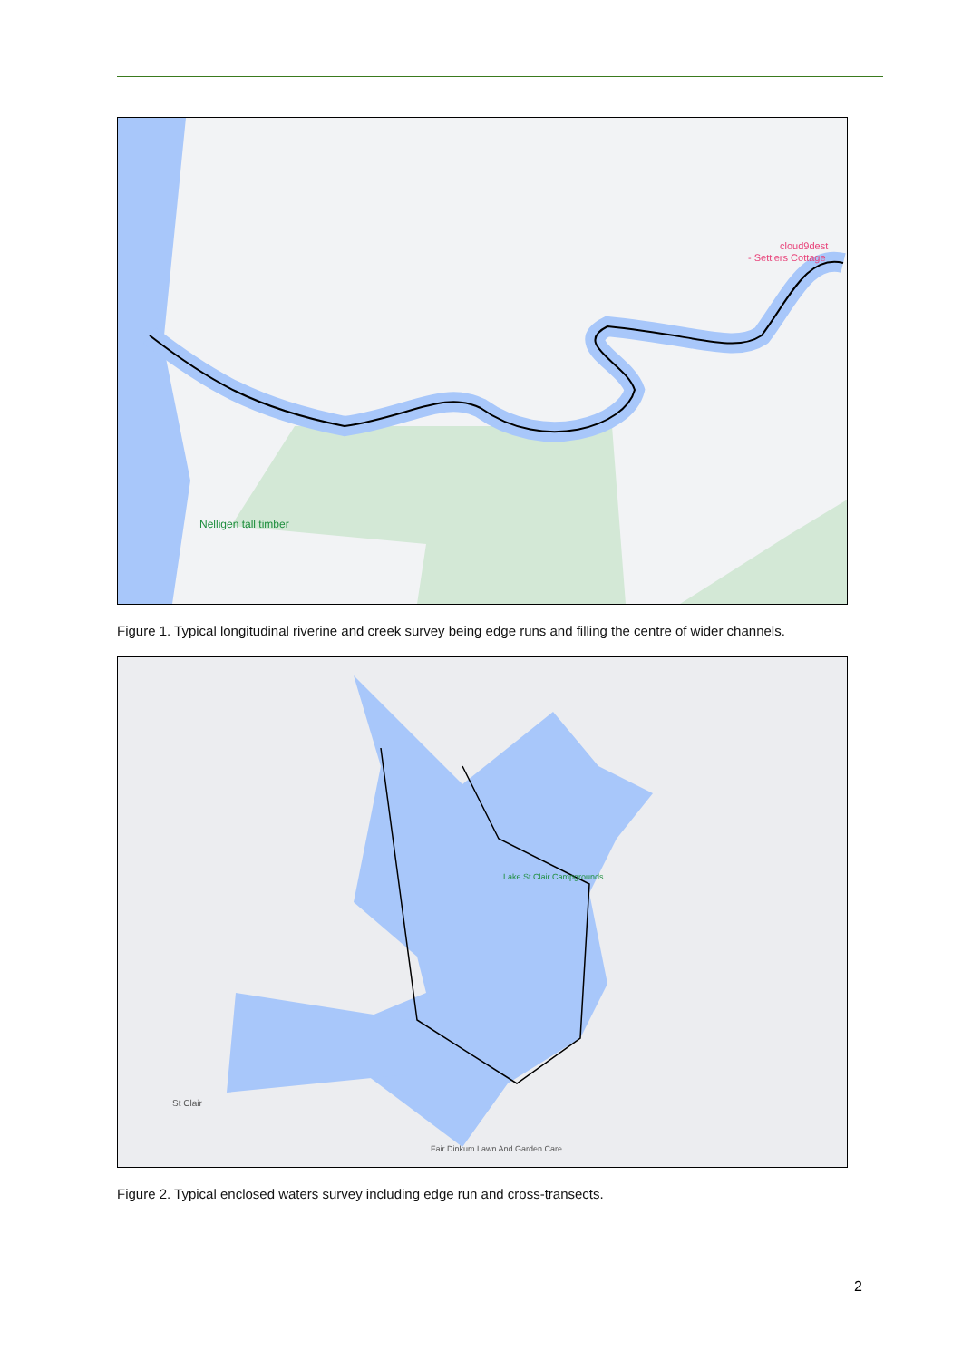Nelligen tall timber
cloud9dest
- Settlers Cottage
Figure 1. Typical longitudinal riverine and creek survey being edge runs and filling the centre of wider channels.
Lake St Clair Campgrounds
St Clair
Fair Dinkum Lawn And Garden Care
Figure 2. Typical enclosed waters survey including edge run and cross-transects.
2